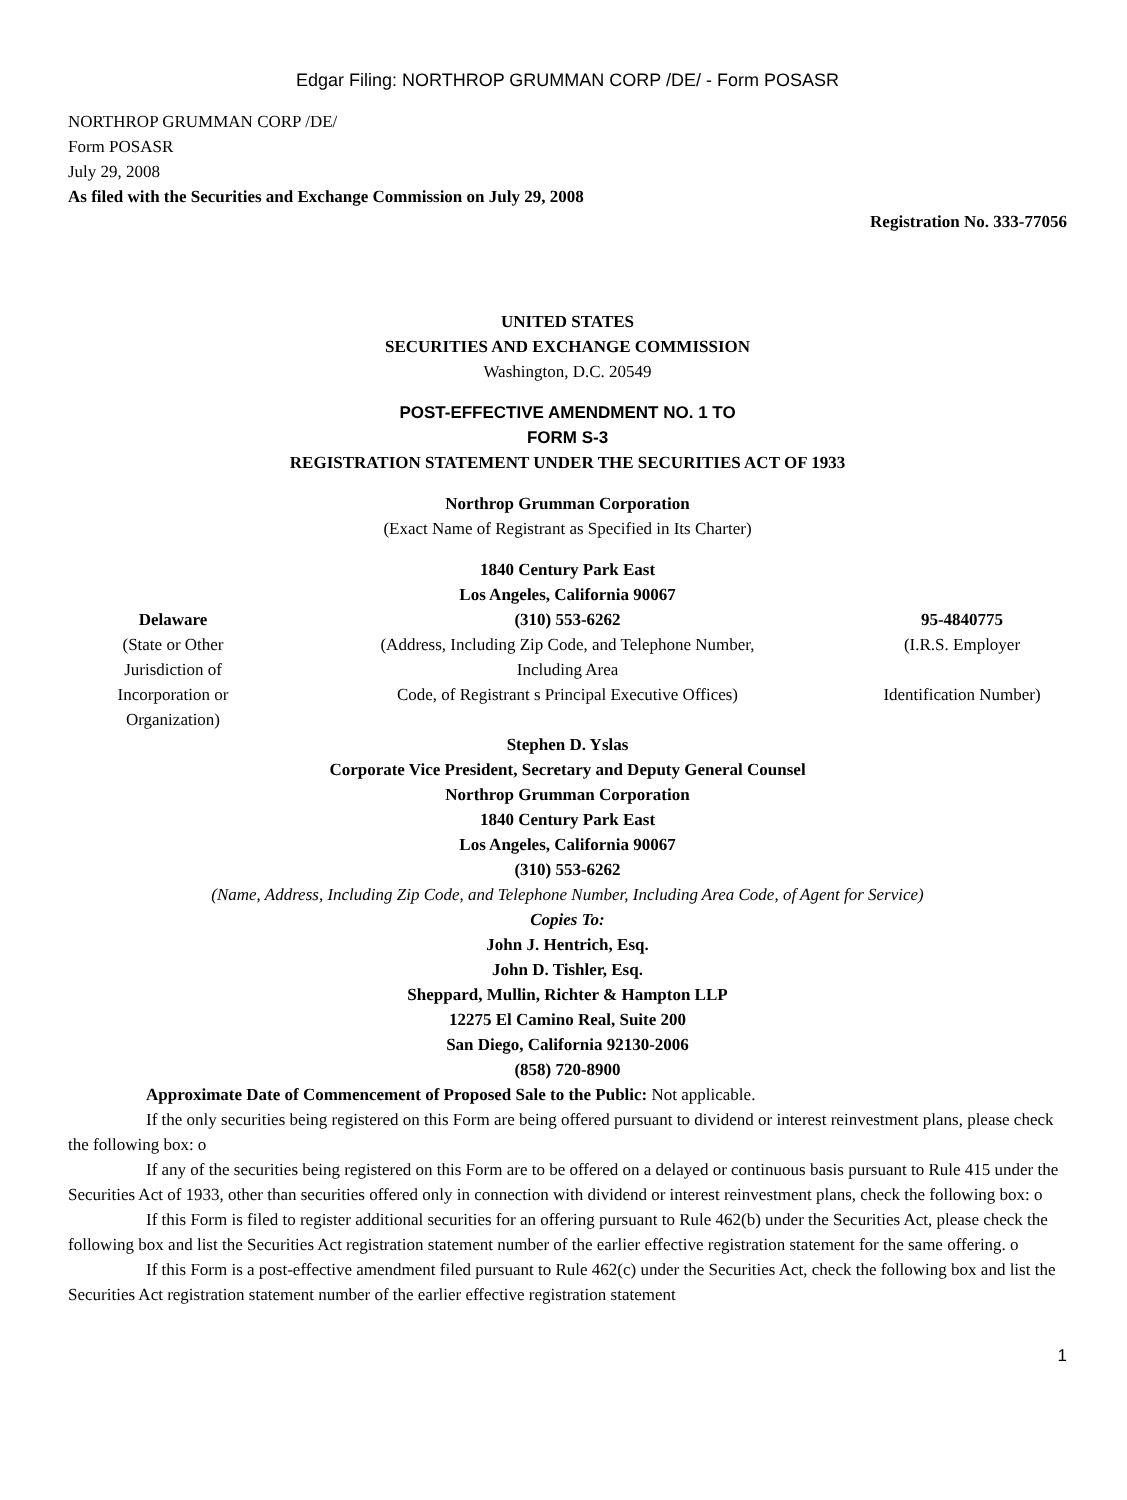Edgar Filing: NORTHROP GRUMMAN CORP /DE/ - Form POSASR
NORTHROP GRUMMAN CORP /DE/
Form POSASR
July 29, 2008
As filed with the Securities and Exchange Commission on July 29, 2008
Registration No. 333-77056
UNITED STATES
SECURITIES AND EXCHANGE COMMISSION
Washington, D.C. 20549
POST-EFFECTIVE AMENDMENT NO. 1 TO
FORM S-3
REGISTRATION STATEMENT UNDER THE SECURITIES ACT OF 1933
Northrop Grumman Corporation
(Exact Name of Registrant as Specified in Its Charter)
1840 Century Park East
Los Angeles, California 90067
| Delaware (State or Other Jurisdiction of Incorporation or Organization) | (310) 553-6262 (Address, Including Zip Code, and Telephone Number, Including Area Code, of Registrant s Principal Executive Offices) | 95-4840775 (I.R.S. Employer Identification Number) |
Stephen D. Yslas
Corporate Vice President, Secretary and Deputy General Counsel
Northrop Grumman Corporation
1840 Century Park East
Los Angeles, California 90067
(310) 553-6262
(Name, Address, Including Zip Code, and Telephone Number, Including Area Code, of Agent for Service)
Copies To:
John J. Hentrich, Esq.
John D. Tishler, Esq.
Sheppard, Mullin, Richter & Hampton LLP
12275 El Camino Real, Suite 200
San Diego, California 92130-2006
(858) 720-8900
Approximate Date of Commencement of Proposed Sale to the Public: Not applicable.
If the only securities being registered on this Form are being offered pursuant to dividend or interest reinvestment plans, please check the following box: o
If any of the securities being registered on this Form are to be offered on a delayed or continuous basis pursuant to Rule 415 under the Securities Act of 1933, other than securities offered only in connection with dividend or interest reinvestment plans, check the following box: o
If this Form is filed to register additional securities for an offering pursuant to Rule 462(b) under the Securities Act, please check the following box and list the Securities Act registration statement number of the earlier effective registration statement for the same offering. o
If this Form is a post-effective amendment filed pursuant to Rule 462(c) under the Securities Act, check the following box and list the Securities Act registration statement number of the earlier effective registration statement
1